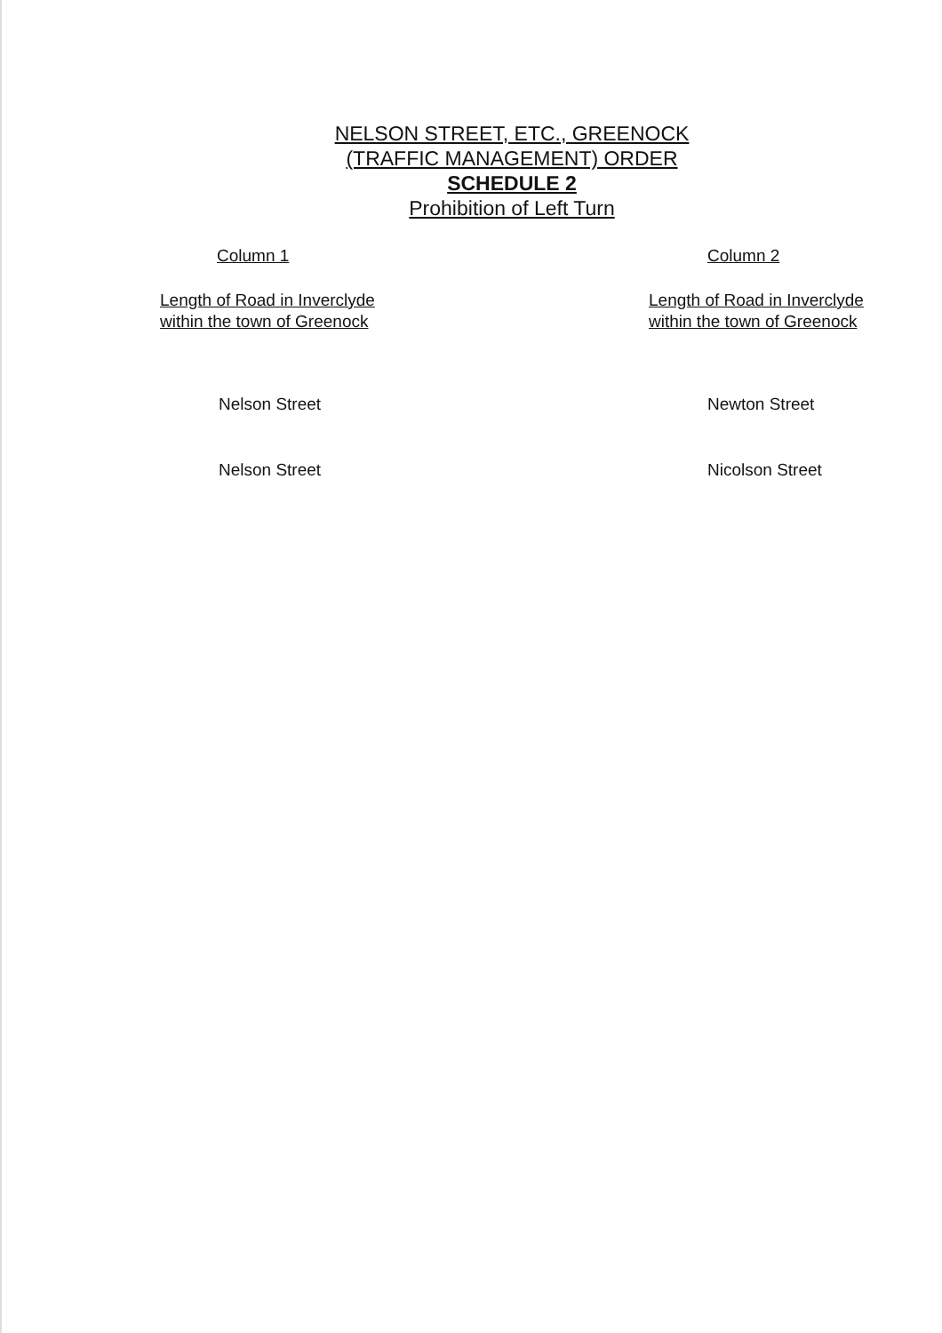NELSON STREET, ETC., GREENOCK
(TRAFFIC MANAGEMENT) ORDER
SCHEDULE 2
Prohibition of Left Turn
| Column 1 | Column 2 |
| --- | --- |
| Length of Road in Inverclyde within the town of Greenock | Length of Road in Inverclyde within the town of Greenock |
| Nelson Street | Newton Street |
| Nelson Street | Nicolson Street |